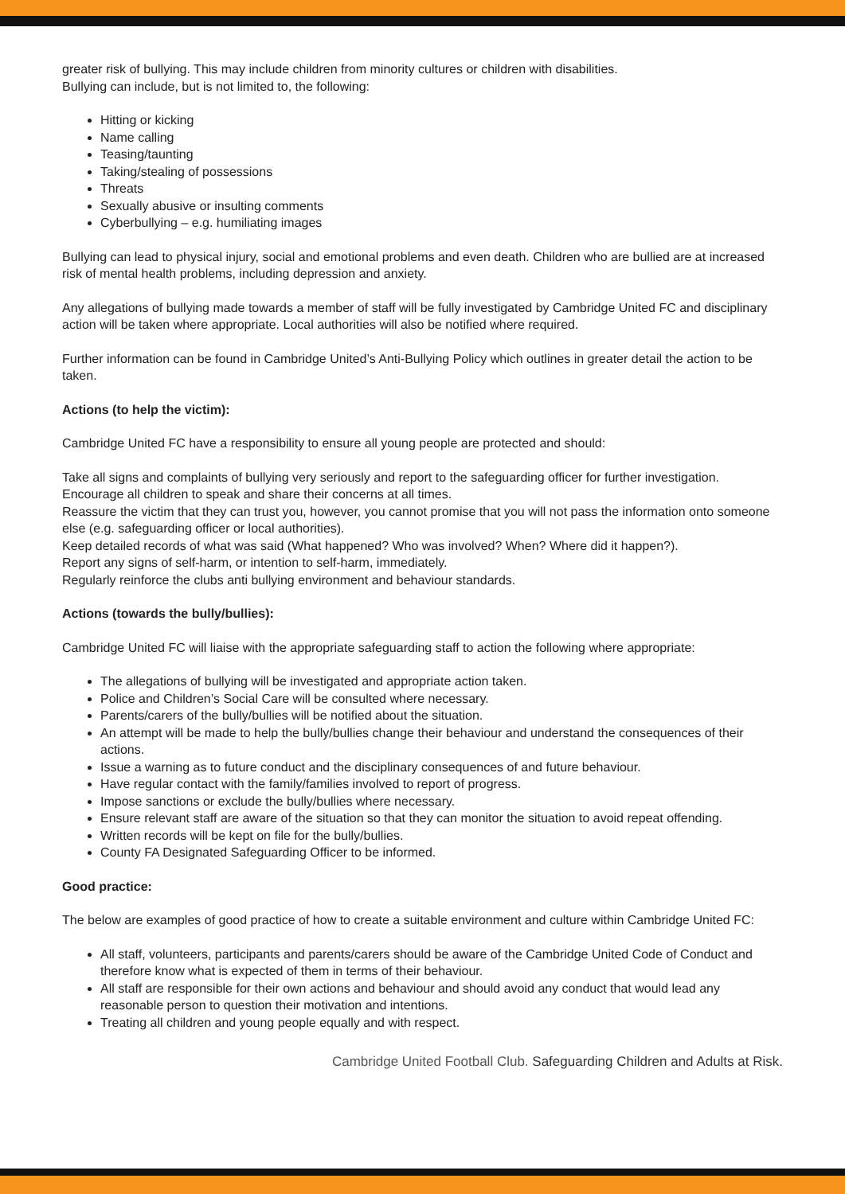greater risk of bullying. This may include children from minority cultures or children with disabilities.
Bullying can include, but is not limited to, the following:
Hitting or kicking
Name calling
Teasing/taunting
Taking/stealing of possessions
Threats
Sexually abusive or insulting comments
Cyberbullying – e.g. humiliating images
Bullying can lead to physical injury, social and emotional problems and even death. Children who are bullied are at increased risk of mental health problems, including depression and anxiety.
Any allegations of bullying made towards a member of staff will be fully investigated by Cambridge United FC and disciplinary action will be taken where appropriate. Local authorities will also be notified where required.
Further information can be found in Cambridge United’s Anti-Bullying Policy which outlines in greater detail the action to be taken.
Actions (to help the victim):
Cambridge United FC have a responsibility to ensure all young people are protected and should:
Take all signs and complaints of bullying very seriously and report to the safeguarding officer for further investigation.
Encourage all children to speak and share their concerns at all times.
Reassure the victim that they can trust you, however, you cannot promise that you will not pass the information onto someone else (e.g. safeguarding officer or local authorities).
Keep detailed records of what was said (What happened? Who was involved? When? Where did it happen?).
Report any signs of self-harm, or intention to self-harm, immediately.
Regularly reinforce the clubs anti bullying environment and behaviour standards.
Actions (towards the bully/bullies):
Cambridge United FC will liaise with the appropriate safeguarding staff to action the following where appropriate:
The allegations of bullying will be investigated and appropriate action taken.
Police and Children’s Social Care will be consulted where necessary.
Parents/carers of the bully/bullies will be notified about the situation.
An attempt will be made to help the bully/bullies change their behaviour and understand the consequences of their actions.
Issue a warning as to future conduct and the disciplinary consequences of and future behaviour.
Have regular contact with the family/families involved to report of progress.
Impose sanctions or exclude the bully/bullies where necessary.
Ensure relevant staff are aware of the situation so that they can monitor the situation to avoid repeat offending.
Written records will be kept on file for the bully/bullies.
County FA Designated Safeguarding Officer to be informed.
Good practice:
The below are examples of good practice of how to create a suitable environment and culture within Cambridge United FC:
All staff, volunteers, participants and parents/carers should be aware of the Cambridge United Code of Conduct and therefore know what is expected of them in terms of their behaviour.
All staff are responsible for their own actions and behaviour and should avoid any conduct that would lead any reasonable person to question their motivation and intentions.
Treating all children and young people equally and with respect.
Cambridge United Football Club. Safeguarding Children and Adults at Risk.